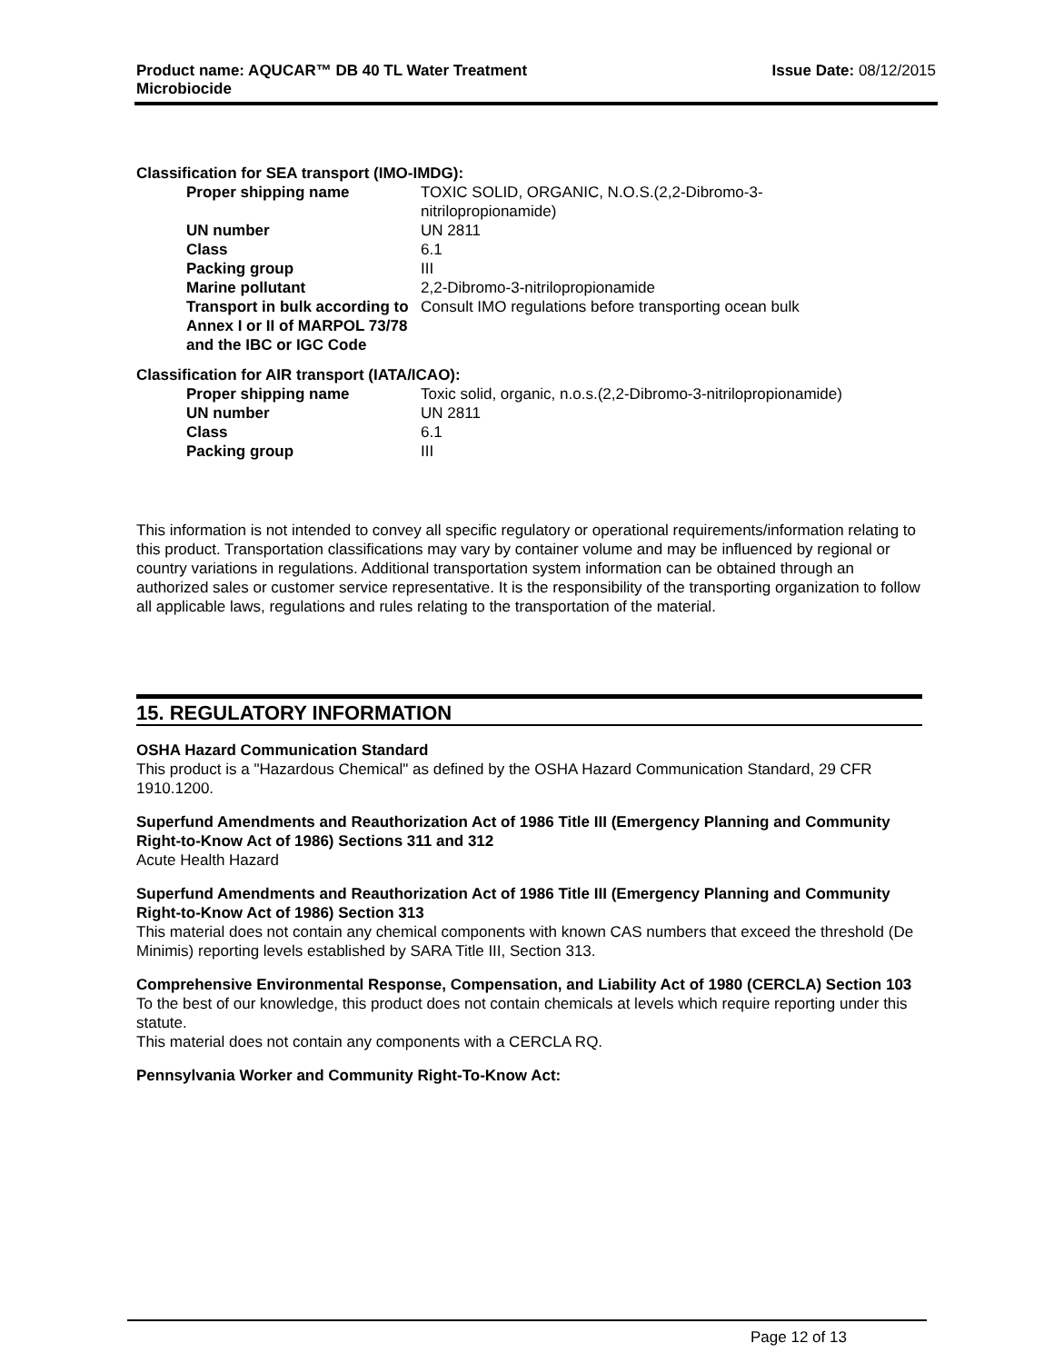Product name: AQUCAR™ DB 40 TL Water Treatment
Microbiocide
Issue Date: 08/12/2015
Classification for SEA transport (IMO-IMDG):
| Proper shipping name | TOXIC SOLID, ORGANIC, N.O.S.(2,2-Dibromo-3- nitrilopropionamide) |
| UN number | UN 2811 |
| Class | 6.1 |
| Packing group | III |
| Marine pollutant | 2,2-Dibromo-3-nitrilopropionamide |
| Transport in bulk according to Annex I or II of MARPOL 73/78 and the IBC or IGC Code | Consult IMO regulations before transporting ocean bulk |
Classification for AIR transport (IATA/ICAO):
| Proper shipping name | Toxic solid, organic, n.o.s.(2,2-Dibromo-3-nitrilopropionamide) |
| UN number | UN 2811 |
| Class | 6.1 |
| Packing group | III |
This information is not intended to convey all specific regulatory or operational requirements/information relating to this product. Transportation classifications may vary by container volume and may be influenced by regional or country variations in regulations. Additional transportation system information can be obtained through an authorized sales or customer service representative. It is the responsibility of the transporting organization to follow all applicable laws, regulations and rules relating to the transportation of the material.
15. REGULATORY INFORMATION
OSHA Hazard Communication Standard
This product is a "Hazardous Chemical" as defined by the OSHA Hazard Communication Standard, 29 CFR 1910.1200.
Superfund Amendments and Reauthorization Act of 1986 Title III (Emergency Planning and Community Right-to-Know Act of 1986) Sections 311 and 312
Acute Health Hazard
Superfund Amendments and Reauthorization Act of 1986 Title III (Emergency Planning and Community Right-to-Know Act of 1986) Section 313
This material does not contain any chemical components with known CAS numbers that exceed the threshold (De Minimis) reporting levels established by SARA Title III, Section 313.
Comprehensive Environmental Response, Compensation, and Liability Act of 1980 (CERCLA) Section 103
To the best of our knowledge, this product does not contain chemicals at levels which require reporting under this statute.
This material does not contain any components with a CERCLA RQ.
Pennsylvania Worker and Community Right-To-Know Act:
Page 12 of 13